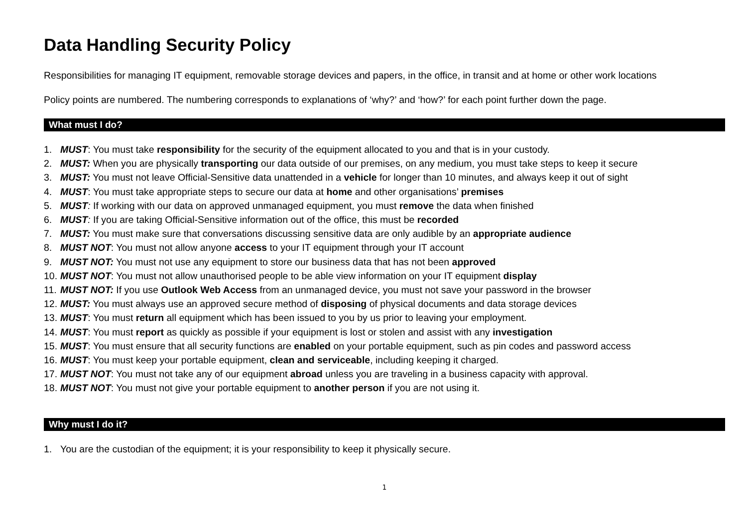Data Handling Security Policy
Responsibilities for managing IT equipment, removable storage devices and papers, in the office, in transit and at home or other work locations
Policy points are numbered. The numbering corresponds to explanations of ‘why?’ and ‘how?’ for each point further down the page.
What must I do?
1. MUST: You must take responsibility for the security of the equipment allocated to you and that is in your custody.
2. MUST: When you are physically transporting our data outside of our premises, on any medium, you must take steps to keep it secure
3. MUST: You must not leave Official-Sensitive data unattended in a vehicle for longer than 10 minutes, and always keep it out of sight
4. MUST: You must take appropriate steps to secure our data at home and other organisations’ premises
5. MUST: If working with our data on approved unmanaged equipment, you must remove the data when finished
6. MUST: If you are taking Official-Sensitive information out of the office, this must be recorded
7. MUST: You must make sure that conversations discussing sensitive data are only audible by an appropriate audience
8. MUST NOT: You must not allow anyone access to your IT equipment through your IT account
9. MUST NOT: You must not use any equipment to store our business data that has not been approved
10. MUST NOT: You must not allow unauthorised people to be able view information on your IT equipment display
11. MUST NOT: If you use Outlook Web Access from an unmanaged device, you must not save your password in the browser
12. MUST: You must always use an approved secure method of disposing of physical documents and data storage devices
13. MUST: You must return all equipment which has been issued to you by us prior to leaving your employment.
14. MUST: You must report as quickly as possible if your equipment is lost or stolen and assist with any investigation
15. MUST: You must ensure that all security functions are enabled on your portable equipment, such as pin codes and password access
16. MUST: You must keep your portable equipment, clean and serviceable, including keeping it charged.
17. MUST NOT: You must not take any of our equipment abroad unless you are traveling in a business capacity with approval.
18. MUST NOT: You must not give your portable equipment to another person if you are not using it.
Why must I do it?
1. You are the custodian of the equipment; it is your responsibility to keep it physically secure.
1